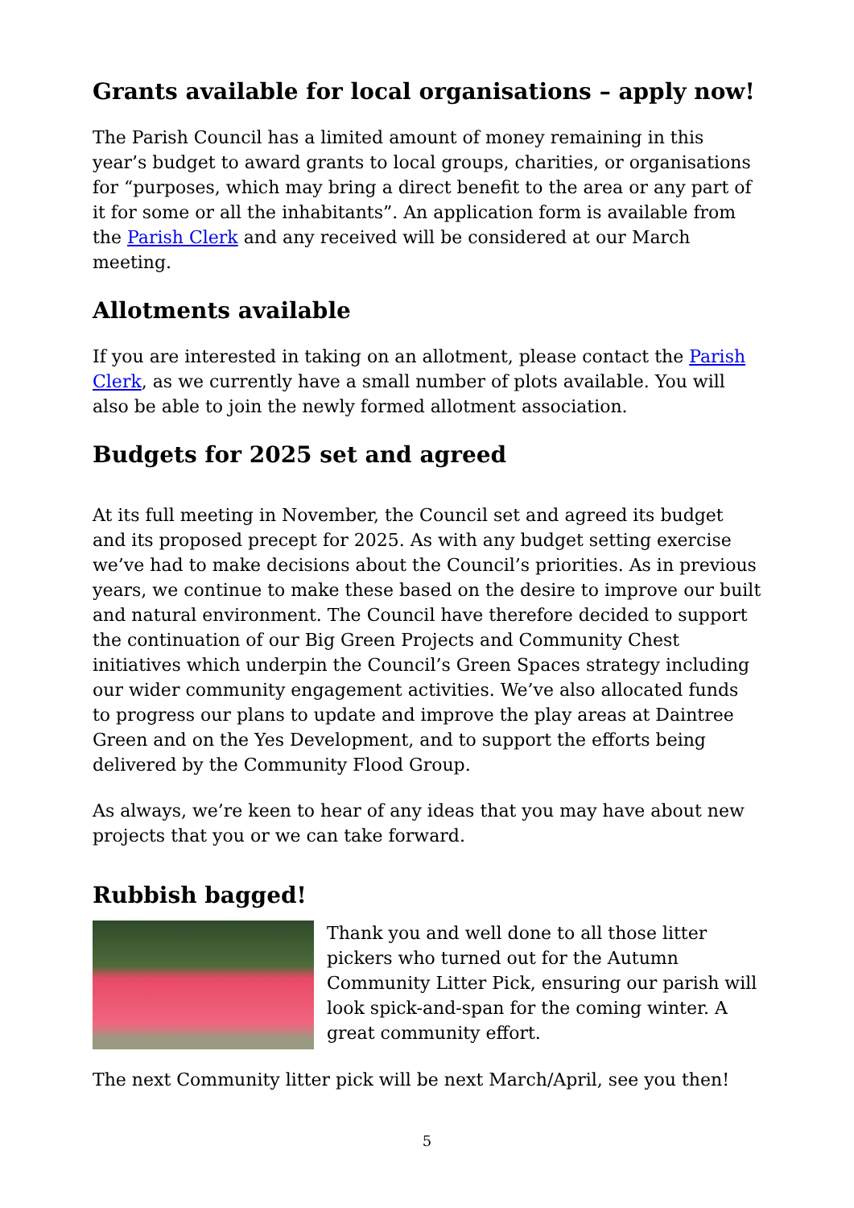Grants available for local organisations – apply now!
The Parish Council has a limited amount of money remaining in this year’s budget to award grants to local groups, charities, or organisations for “purposes, which may bring a direct benefit to the area or any part of it for some or all the inhabitants”. An application form is available from the Parish Clerk and any received will be considered at our March meeting.
Allotments available
If you are interested in taking on an allotment, please contact the Parish Clerk, as we currently have a small number of plots available. You will also be able to join the newly formed allotment association.
Budgets for 2025 set and agreed
At its full meeting in November, the Council set and agreed its budget and its proposed precept for 2025. As with any budget setting exercise we’ve had to make decisions about the Council’s priorities. As in previous years, we continue to make these based on the desire to improve our built and natural environment. The Council have therefore decided to support the continuation of our Big Green Projects and Community Chest initiatives which underpin the Council’s Green Spaces strategy including our wider community engagement activities. We’ve also allocated funds to progress our plans to update and improve the play areas at Daintree Green and on the Yes Development, and to support the efforts being delivered by the Community Flood Group.
As always, we’re keen to hear of any ideas that you may have about new projects that you or we can take forward.
Rubbish bagged!
Thank you and well done to all those litter pickers who turned out for the Autumn Community Litter Pick, ensuring our parish will look spick-and-span for the coming winter. A great community effort.
The next Community litter pick will be next March/April, see you then!
5